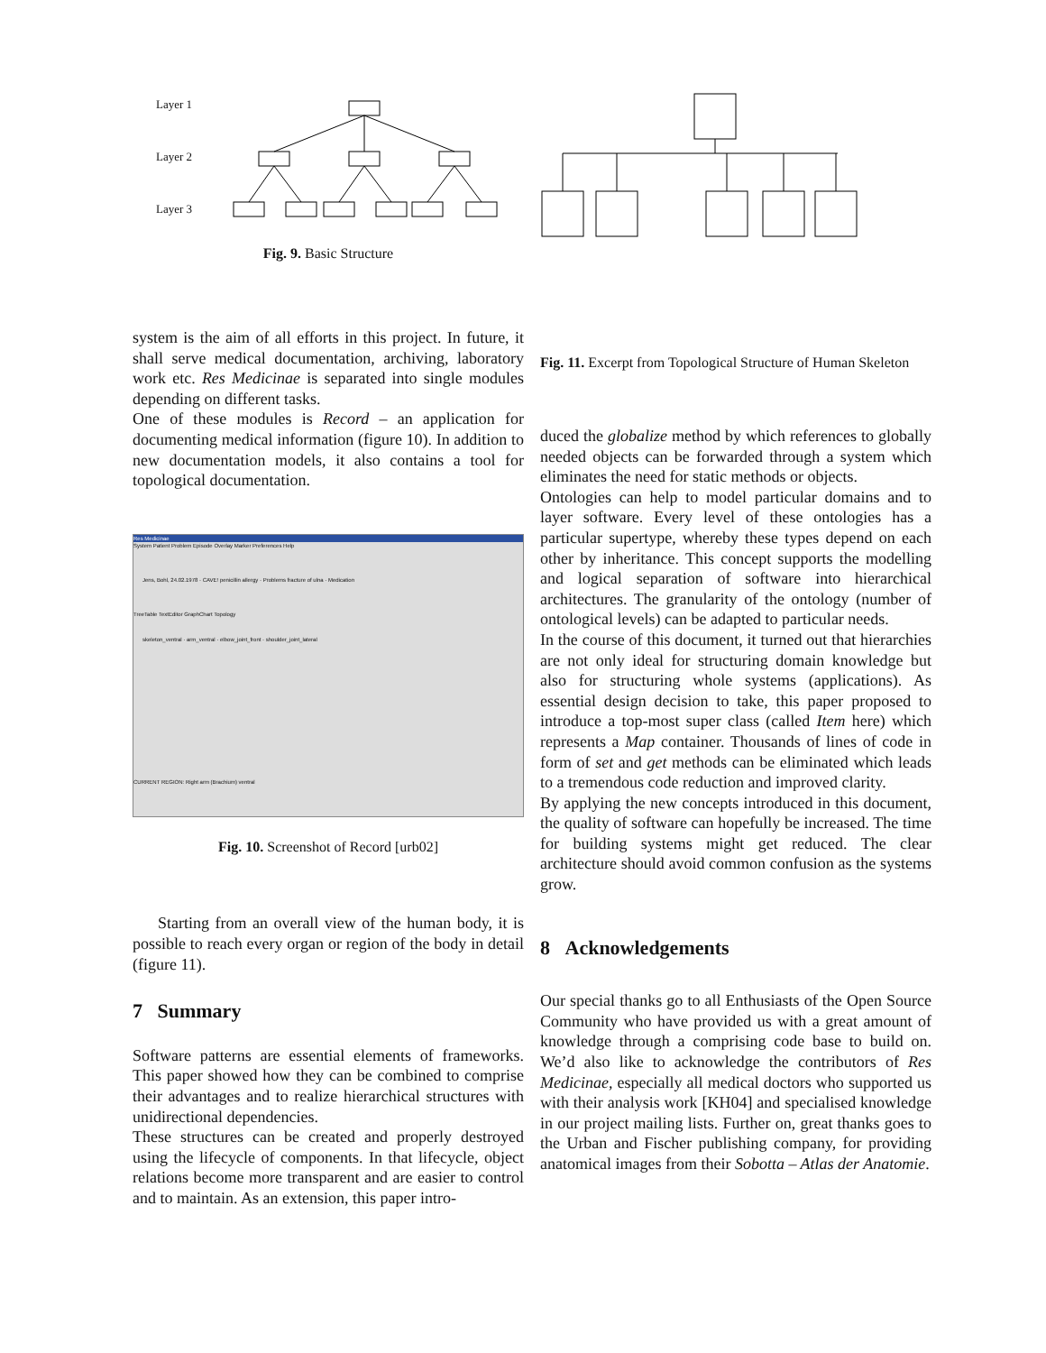Layer 1
Layer 2
Layer 3
Fig. 9. Basic Structure
Fig. 11. Excerpt from Topological Structure of Human Skeleton
system is the aim of all efforts in this project. In future, it shall serve medical documentation, archiving, laboratory work etc. Res Medicinae is separated into single modules depending on different tasks.
One of these modules is Record – an application for documenting medical information (figure 10). In addition to new documentation models, it also contains a tool for topological documentation.
Res Medicinae
System Patient Problem Episode Overlay Marker Preferences Help
Jens, Bohl, 24.02.1978 · CAVE! penicillin allergy · Problems fracture of ulna · Medication
TreeTable TextEditor GraphChart Topology
skeleton_ventral · arm_ventral · elbow_joint_front · shoulder_joint_lateral
CURRENT REGION: Right arm (Brachium) ventral
Fig. 10. Screenshot of Record [urb02]
Starting from an overall view of the human body, it is possible to reach every organ or region of the body in detail (figure 11).
7 Summary
Software patterns are essential elements of frameworks. This paper showed how they can be combined to comprise their advantages and to realize hierarchical structures with unidirectional dependencies.
These structures can be created and properly destroyed using the lifecycle of components. In that lifecycle, object relations become more transparent and are easier to control and to maintain. As an extension, this paper intro-
duced the globalize method by which references to globally needed objects can be forwarded through a system which eliminates the need for static methods or objects.
Ontologies can help to model particular domains and to layer software. Every level of these ontologies has a particular supertype, whereby these types depend on each other by inheritance. This concept supports the modelling and logical separation of software into hierarchical architectures. The granularity of the ontology (number of ontological levels) can be adapted to particular needs.
In the course of this document, it turned out that hierarchies are not only ideal for structuring domain knowledge but also for structuring whole systems (applications). As essential design decision to take, this paper proposed to introduce a top-most super class (called Item here) which represents a Map container. Thousands of lines of code in form of set and get methods can be eliminated which leads to a tremendous code reduction and improved clarity.
By applying the new concepts introduced in this document, the quality of software can hopefully be increased. The time for building systems might get reduced. The clear architecture should avoid common confusion as the systems grow.
8 Acknowledgements
Our special thanks go to all Enthusiasts of the Open Source Community who have provided us with a great amount of knowledge through a comprising code base to build on. We’d also like to acknowledge the contributors of Res Medicinae, especially all medical doctors who supported us with their analysis work [KH04] and specialised knowledge in our project mailing lists. Further on, great thanks goes to the Urban and Fischer publishing company, for providing anatomical images from their Sobotta – Atlas der Anatomie.